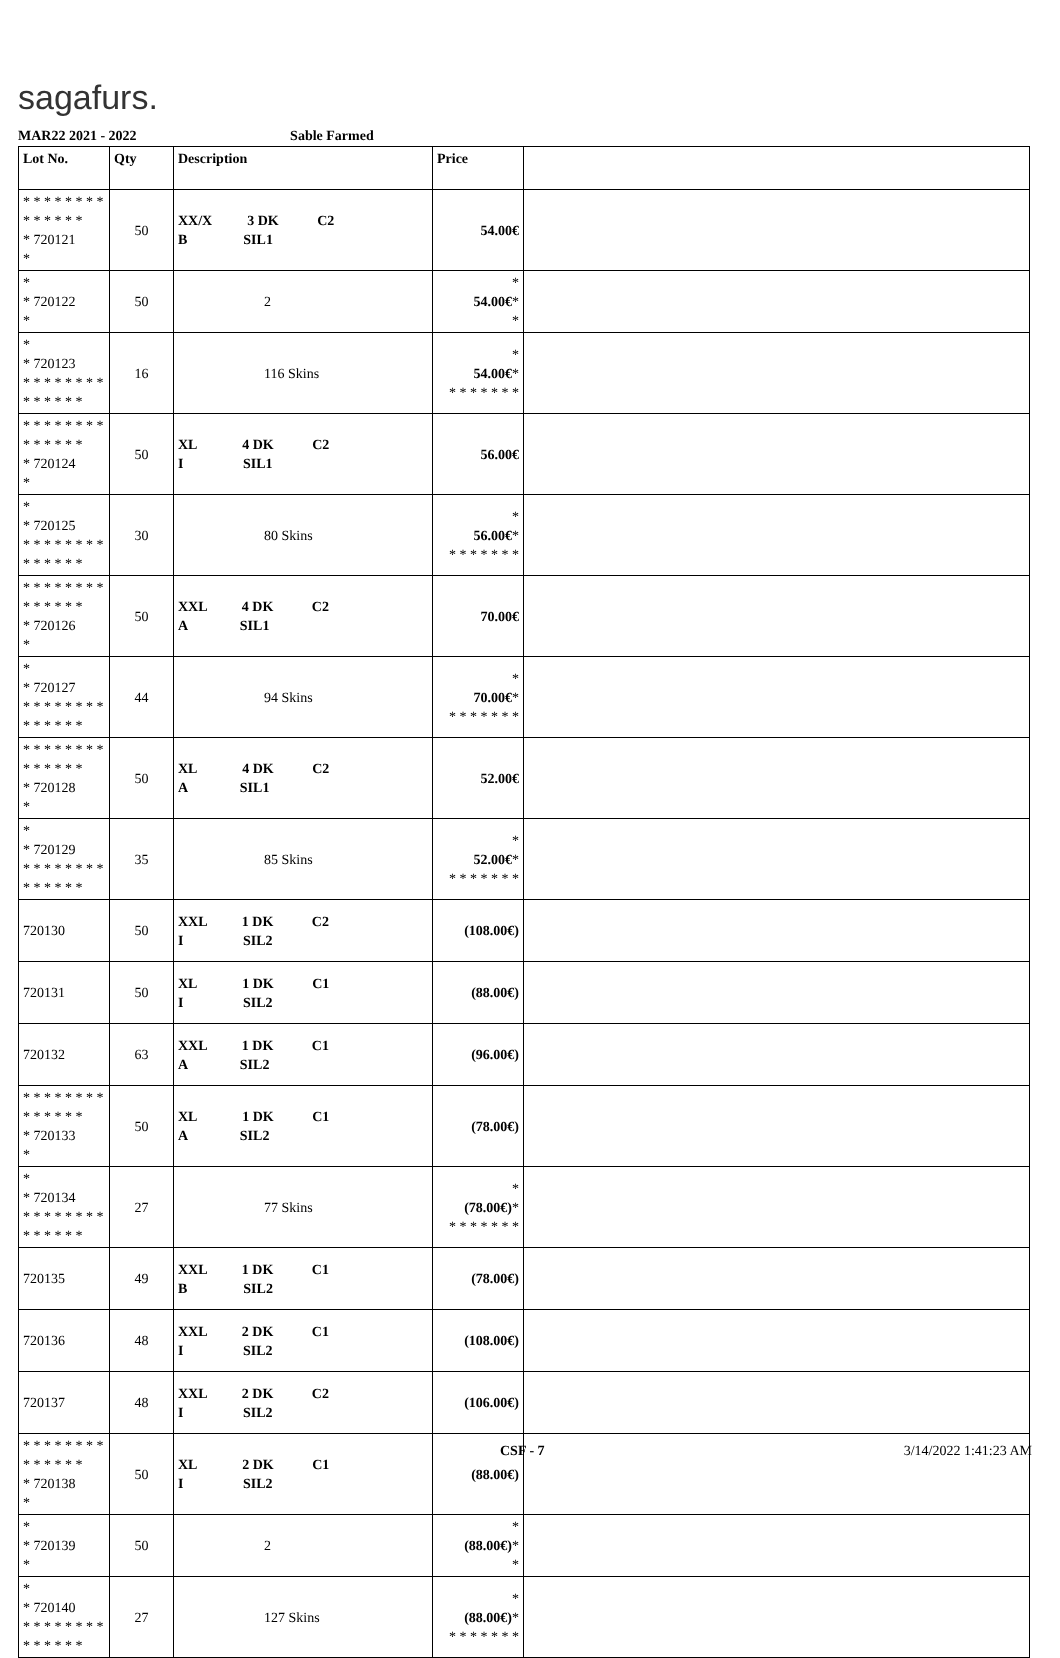sagafurs.
MAR22 2021 - 2022 Sable Farmed
| Lot No. | Qty | Description | Price | |
| --- | --- | --- | --- | --- |
| * * * * * * * * * * * * * * * 720121 * | 50 | XX/X 3 DK C2 B SIL1 | 54.00€ | |
| * * 720122 * | 50 | 2 | * 54.00€ * * | |
| * * 720123 * * * * * * * * * * * * * * | 16 | 116 Skins | * 54.00€ * * * * * * * * | |
| * * * * * * * * * * * * * * * 720124 * | 50 | XL 4 DK C2 I SIL1 | 56.00€ | |
| * * 720125 * * * * * * * * * * * * * * | 30 | 80 Skins | * 56.00€ * * * * * * * * | |
| * * * * * * * * * * * * * * * 720126 * | 50 | XXL 4 DK C2 A SIL1 | 70.00€ | |
| * * 720127 * * * * * * * * * * * * * * | 44 | 94 Skins | * 70.00€ * * * * * * * * | |
| * * * * * * * * * * * * * * * 720128 * | 50 | XL 4 DK C2 A SIL1 | 52.00€ | |
| * * 720129 * * * * * * * * * * * * * * | 35 | 85 Skins | * 52.00€ * * * * * * * * | |
| 720130 | 50 | XXL 1 DK C2 I SIL2 | (108.00€) | |
| 720131 | 50 | XL 1 DK C1 I SIL2 | (88.00€) | |
| 720132 | 63 | XXL 1 DK C1 A SIL2 | (96.00€) | |
| * * * * * * * * * * * * * * * 720133 * | 50 | XL 1 DK C1 A SIL2 | (78.00€) | |
| * * 720134 * * * * * * * * * * * * * * | 27 | 77 Skins | * (78.00€) * * * * * * * * | |
| 720135 | 49 | XXL 1 DK C1 B SIL2 | (78.00€) | |
| 720136 | 48 | XXL 2 DK C1 I SIL2 | (108.00€) | |
| 720137 | 48 | XXL 2 DK C2 I SIL2 | (106.00€) | |
| * * * * * * * * * * * * * * * 720138 * | 50 | XL 2 DK C1 I SIL2 | (88.00€) | |
| * * 720139 * | 50 | 2 | * (88.00€) * * | |
| * * 720140 * * * * * * * * * * * * * * | 27 | 127 Skins | * (88.00€) * * * * * * * * | |
CSF - 7 3/14/2022 1:41:23 AM